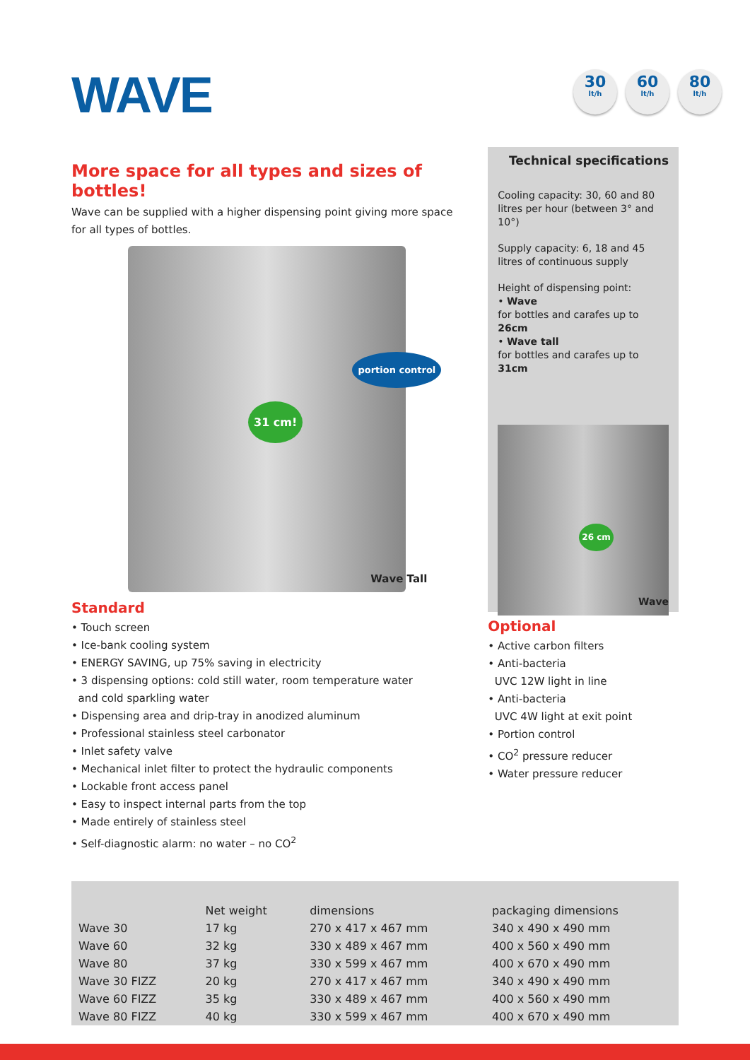WAVE
30
lt/h
60
lt/h
80
lt/h
More space for all types and sizes of bottles!
Wave can be supplied with a higher dispensing point giving more space for all types of bottles.
31 cm!
portion control
Wave Tall
Standard
• Touch screen
• Ice-bank cooling system
• ENERGY SAVING, up 75% saving in electricity
• 3 dispensing options: cold still water, room temperature water
and cold sparkling water
• Dispensing area and drip-tray in anodized aluminum
• Professional stainless steel carbonator
• Inlet safety valve
• Mechanical inlet filter to protect the hydraulic components
• Lockable front access panel
• Easy to inspect internal parts from the top
• Made entirely of stainless steel
• Self-diagnostic alarm: no water – no CO<sup>2</sup>
Technical specifications
Cooling capacity: 30, 60 and 80 litres per hour (between 3° and 10°)
Supply capacity: 6, 18 and 45 litres of continuous supply
Height of dispensing point:
• Wave
for bottles and carafes up to 26cm
• Wave tall
for bottles and carafes up to 31cm
26 cm
Wave
Optional
• Active carbon filters
• Anti-bacteria
UVC 12W light in line
• Anti-bacteria
UVC 4W light at exit point
• Portion control
• CO<sup>2</sup> pressure reducer
• Water pressure reducer
| | Net weight | dimensions | packaging dimensions |
| --- | --- | --- | --- |
| Wave 30 | 17 kg | 270 x 417 x 467 mm | 340 x 490 x 490 mm |
| Wave 60 | 32 kg | 330 x 489 x 467 mm | 400 x 560 x 490 mm |
| Wave 80 | 37 kg | 330 x 599 x 467 mm | 400 x 670 x 490 mm |
| Wave 30 FIZZ | 20 kg | 270 x 417 x 467 mm | 340 x 490 x 490 mm |
| Wave 60 FIZZ | 35 kg | 330 x 489 x 467 mm | 400 x 560 x 490 mm |
| Wave 80 FIZZ | 40 kg | 330 x 599 x 467 mm | 400 x 670 x 490 mm |